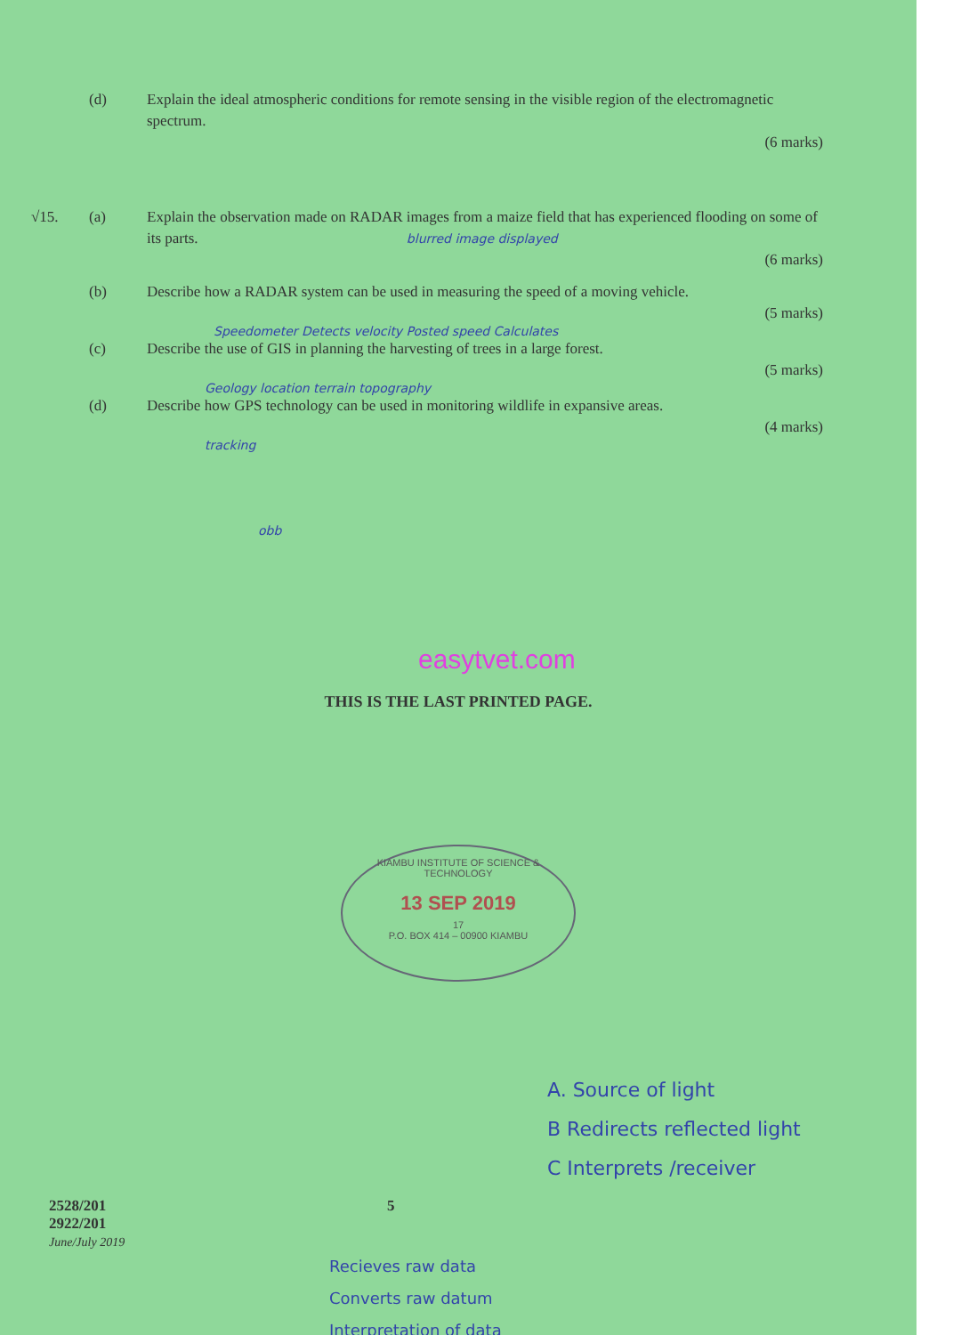(d) Explain the ideal atmospheric conditions for remote sensing in the visible region of the electromagnetic spectrum.
(6 marks)
√15. (a) Explain the observation made on RADAR images from a maize field that has experienced flooding on some of its parts. blurred image displayed
(6 marks)
(b) Describe how a RADAR system can be used in measuring the speed of a moving vehicle.
(5 marks)
Speedometer Detects velocity Posted speed Calculates
(c) Describe the use of GIS in planning the harvesting of trees in a large forest.
(5 marks)
Geology location terrain topography
(d) Describe how GPS technology can be used in monitoring wildlife in expansive areas.
(4 marks)
tracking
obb
easytvet.com
THIS IS THE LAST PRINTED PAGE.
KIAMBU INSTITUTE OF SCIENCE & TECHNOLOGY
13 SEP 2019
17
P.O. BOX 414 – 00900 KIAMBU
A. Source of light
B Redirects reflected light
C Interprets /receiver
2528/201
2922/201
June/July 2019
5
Recieves raw data
Converts raw datum
Interpretation of data